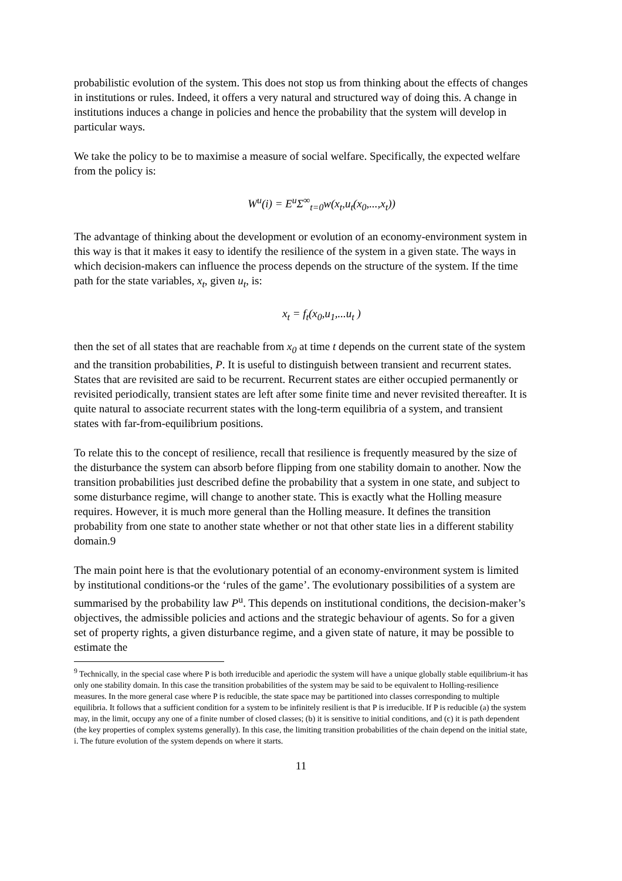probabilistic evolution of the system. This does not stop us from thinking about the effects of changes in institutions or rules. Indeed, it offers a very natural and structured way of doing this. A change in institutions induces a change in policies and hence the probability that the system will develop in particular ways.
We take the policy to be to maximise a measure of social welfare. Specifically, the expected welfare from the policy is:
W<sup>u</sup>(i) = E<sup>u</sup>Σ<sup>∞</sup><sub>t=0</sub>w(x<sub>t</sub>,u<sub>t</sub>(x<sub>0</sub>,...,x<sub>t</sub>))
The advantage of thinking about the development or evolution of an economy-environment system in this way is that it makes it easy to identify the resilience of the system in a given state. The ways in which decision-makers can influence the process depends on the structure of the system. If the time path for the state variables, x<sub>t</sub>, given u<sub>t</sub>, is:
x<sub>t</sub> = f<sub>t</sub>(x<sub>0</sub>,u<sub>1</sub>,...u<sub>t</sub> )
then the set of all states that are reachable from x<sub>0</sub> at time t depends on the current state of the system and the transition probabilities, P. It is useful to distinguish between transient and recurrent states. States that are revisited are said to be recurrent. Recurrent states are either occupied permanently or revisited periodically, transient states are left after some finite time and never revisited thereafter. It is quite natural to associate recurrent states with the long-term equilibria of a system, and transient states with far-from-equilibrium positions.
To relate this to the concept of resilience, recall that resilience is frequently measured by the size of the disturbance the system can absorb before flipping from one stability domain to another. Now the transition probabilities just described define the probability that a system in one state, and subject to some disturbance regime, will change to another state. This is exactly what the Holling measure requires. However, it is much more general than the Holling measure. It defines the transition probability from one state to another state whether or not that other state lies in a different stability domain.9
The main point here is that the evolutionary potential of an economy-environment system is limited by institutional conditions-or the ‘rules of the game’. The evolutionary possibilities of a system are summarised by the probability law P<sup>u</sup>. This depends on institutional conditions, the decision-maker’s objectives, the admissible policies and actions and the strategic behaviour of agents. So for a given set of property rights, a given disturbance regime, and a given state of nature, it may be possible to estimate the
<sup>9</sup> Technically, in the special case where P is both irreducible and aperiodic the system will have a unique globally stable equilibrium-it has only one stability domain. In this case the transition probabilities of the system may be said to be equivalent to Holling-resilience measures. In the more general case where P is reducible, the state space may be partitioned into classes corresponding to multiple equilibria. It follows that a sufficient condition for a system to be infinitely resilient is that P is irreducible. If P is reducible (a) the system may, in the limit, occupy any one of a finite number of closed classes; (b) it is sensitive to initial conditions, and (c) it is path dependent (the key properties of complex systems generally). In this case, the limiting transition probabilities of the chain depend on the initial state, i. The future evolution of the system depends on where it starts.
11